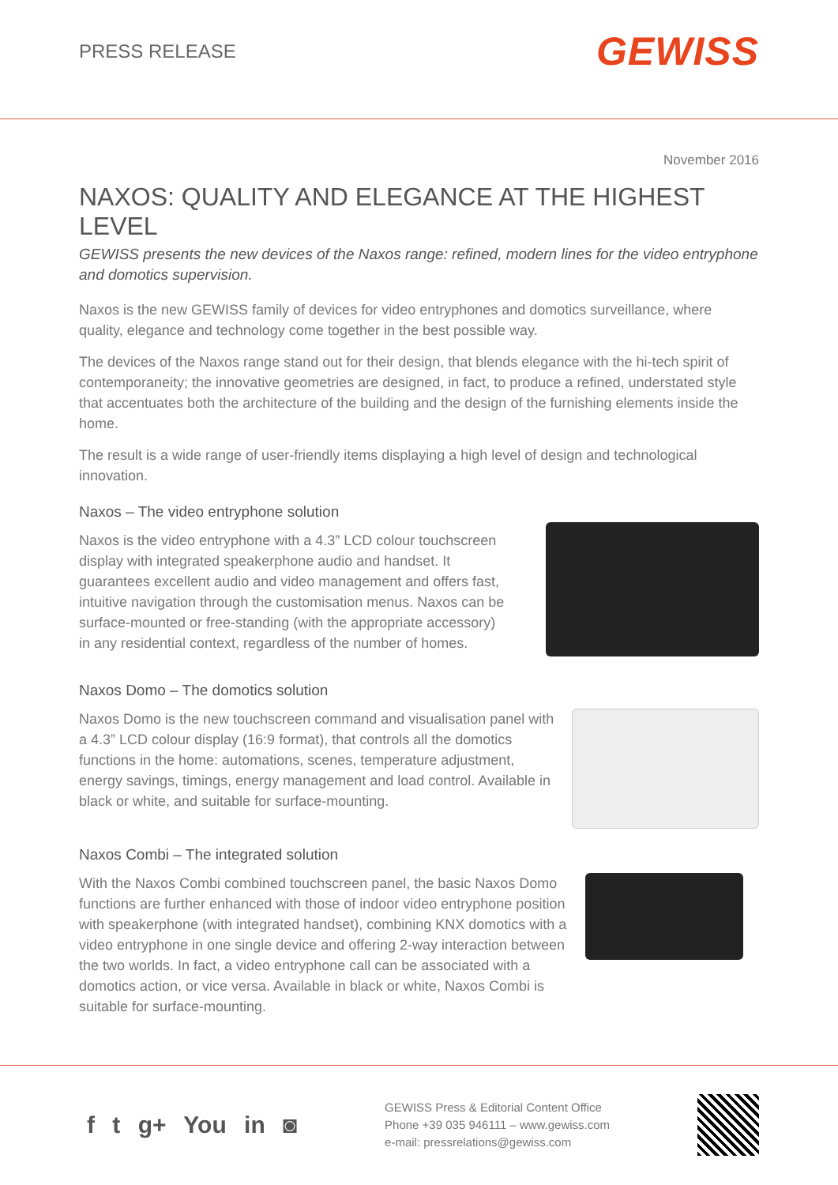PRESS RELEASE
GEWISS
November 2016
NAXOS: QUALITY AND ELEGANCE AT THE HIGHEST LEVEL
GEWISS presents the new devices of the Naxos range: refined, modern lines for the video entryphone and domotics supervision.
Naxos is the new GEWISS family of devices for video entryphones and domotics surveillance, where quality, elegance and technology come together in the best possible way.
The devices of the Naxos range stand out for their design, that blends elegance with the hi-tech spirit of contemporaneity; the innovative geometries are designed, in fact, to produce a refined, understated style that accentuates both the architecture of the building and the design of the furnishing elements inside the home.
The result is a wide range of user-friendly items displaying a high level of design and technological innovation.
Naxos – The video entryphone solution
Naxos is the video entryphone with a 4.3” LCD colour touchscreen display with integrated speakerphone audio and handset. It guarantees excellent audio and video management and offers fast, intuitive navigation through the customisation menus. Naxos can be surface-mounted or free-standing (with the appropriate accessory) in any residential context, regardless of the number of homes.
Naxos Domo – The domotics solution
Naxos Domo is the new touchscreen command and visualisation panel with a 4.3” LCD colour display (16:9 format), that controls all the domotics functions in the home: automations, scenes, temperature adjustment, energy savings, timings, energy management and load control. Available in black or white, and suitable for surface-mounting.
Naxos Combi – The integrated solution
With the Naxos Combi combined touchscreen panel, the basic Naxos Domo functions are further enhanced with those of indoor video entryphone position with speakerphone (with integrated handset), combining KNX domotics with a video entryphone in one single device and offering 2-way interaction between the two worlds. In fact, a video entryphone call can be associated with a domotics action, or vice versa. Available in black or white, Naxos Combi is suitable for surface-mounting.
f t g+ You in ◙
GEWISS Press & Editorial Content Office
Phone +39 035 946111 – www.gewiss.com
e-mail: pressrelations@gewiss.com